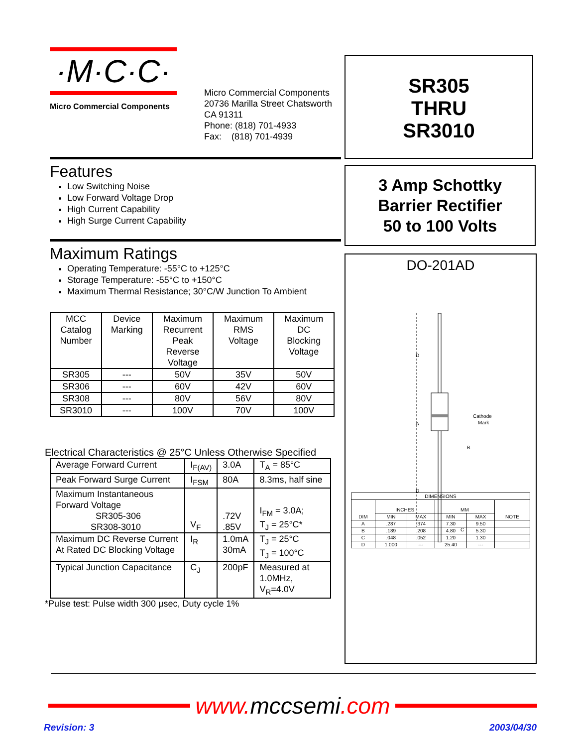·M·C·C·
Micro Commercial Components
Micro Commercial Components
20736 Marilla Street Chatsworth
CA 91311
Phone: (818) 701-4933
Fax: (818) 701-4939
Features
Low Switching Noise
Low Forward Voltage Drop
High Current Capability
High Surge Current Capability
Maximum Ratings
Operating Temperature: -55°C to +125°C
Storage Temperature: -55°C to +150°C
Maximum Thermal Resistance; 30°C/W Junction To Ambient
| MCC Catalog Number | Device Marking | Maximum Recurrent Peak Reverse Voltage | Maximum RMS Voltage | Maximum DC Blocking Voltage |
| SR305 | --- | 50V | 35V | 50V |
| SR306 | --- | 60V | 42V | 60V |
| SR308 | --- | 80V | 56V | 80V |
| SR3010 | --- | 100V | 70V | 100V |
Electrical Characteristics @ 25°C Unless Otherwise Specified
| Average Forward Current | I<sub>F(AV)</sub> | 3.0A | T<sub>A</sub> = 85°C |
| Peak Forward Surge Current | I<sub>FSM</sub> | 80A | 8.3ms, half sine |
| Maximum Instantaneous Forward Voltage SR305-306 SR308-3010 | V<sub>F</sub> | .72V .85V | I<sub>FM</sub> = 3.0A; T<sub>J</sub> = 25°C* |
| Maximum DC Reverse Current At Rated DC Blocking Voltage | I<sub>R</sub> | 1.0mA 30mA | T<sub>J</sub> = 25°C T<sub>J</sub> = 100°C |
| Typical Junction Capacitance | C<sub>J</sub> | 200pF | Measured at 1.0MHz, V<sub>R</sub>=4.0V |
*Pulse test: Pulse width 300 μsec, Duty cycle 1%
SR305
THRU
SR3010
3 Amp Schottky
Barrier Rectifier
50 to 100 Volts
DO-201AD
D
A
D
Cathode
Mark
B
C
| DIMENSIONS | | | | | |
| DIM | INCHES | | MM | | NOTE |
| | MIN | MAX | MIN | MAX | |
| A | .287 | .374 | 7.30 | 9.50 | |
| B | .189 | .208 | 4.80 | 5.30 | |
| C | .048 | .052 | 1.20 | 1.30 | |
| D | 1.000 | --- | 25.40 | --- | |
www.mccsemi.com
Revision: 3 2003/04/30